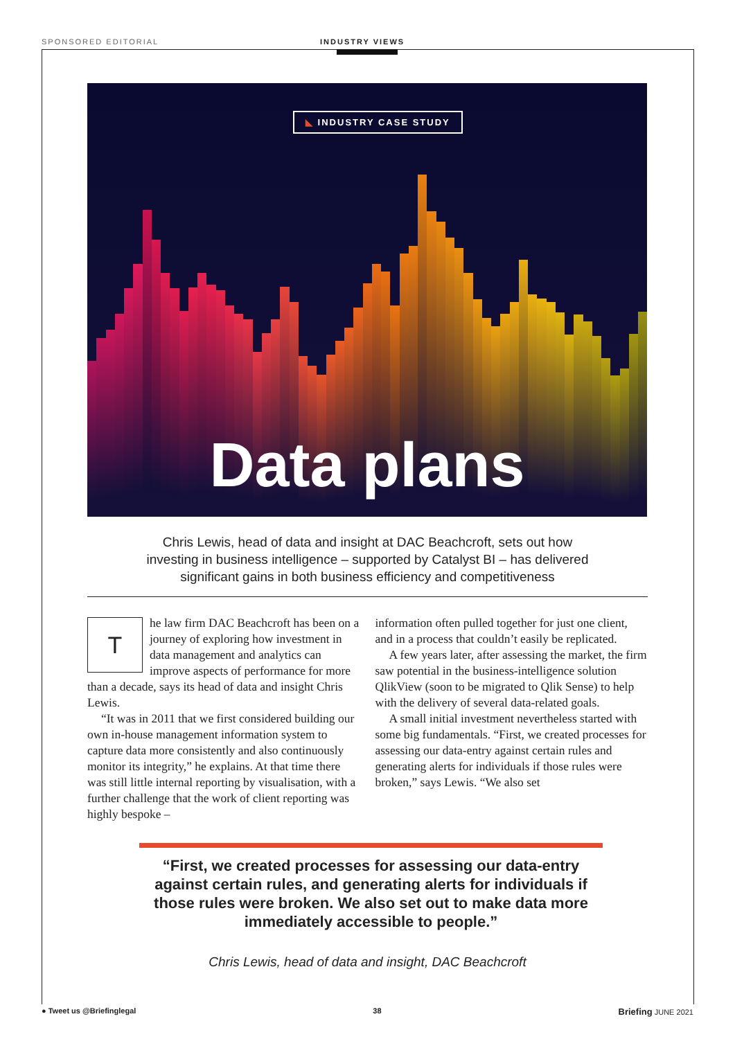SPONSORED EDITORIAL INDUSTRY VIEWS
◣ INDUSTRY CASE STUDY
Data plans
Chris Lewis, head of data and insight at DAC Beachcroft, sets out how investing in business intelligence – supported by Catalyst BI – has delivered significant gains in both business efficiency and competitiveness
The law firm DAC Beachcroft has been on a journey of exploring how investment in data management and analytics can improve aspects of performance for more than a decade, says its head of data and insight Chris Lewis.
“It was in 2011 that we first considered building our own in-house management information system to capture data more consistently and also continuously monitor its integrity,” he explains. At that time there was still little internal reporting by visualisation, with a further challenge that the work of client reporting was highly bespoke –
information often pulled together for just one client, and in a process that couldn’t easily be replicated.
A few years later, after assessing the market, the firm saw potential in the business-intelligence solution QlikView (soon to be migrated to Qlik Sense) to help with the delivery of several data-related goals.
A small initial investment nevertheless started with some big fundamentals. “First, we created processes for assessing our data-entry against certain rules and generating alerts for individuals if those rules were broken,” says Lewis. “We also set
“First, we created processes for assessing our data-entry against certain rules, and generating alerts for individuals if those rules were broken. We also set out to make data more immediately accessible to people.”
Chris Lewis, head of data and insight, DAC Beachcroft
● Tweet us @Briefinglegal 38 Briefing JUNE 2021